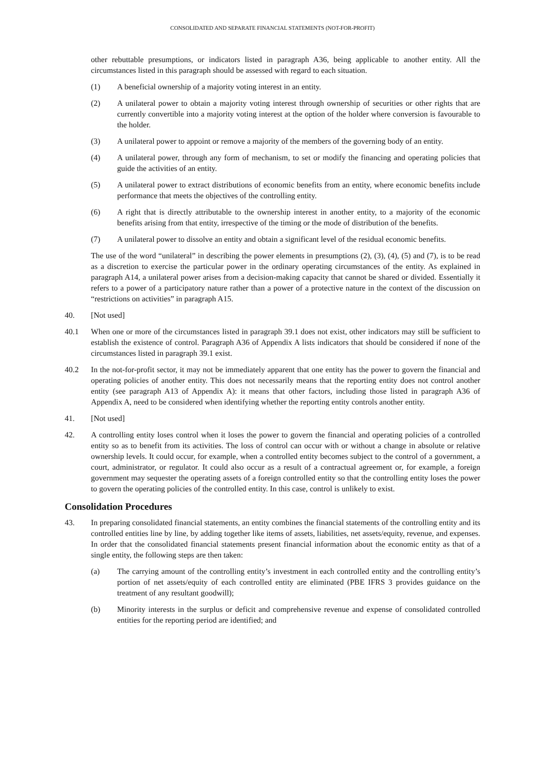CONSOLIDATED AND SEPARATE FINANCIAL STATEMENTS (NOT-FOR-PROFIT)
other rebuttable presumptions, or indicators listed in paragraph A36, being applicable to another entity. All the circumstances listed in this paragraph should be assessed with regard to each situation.
(1) A beneficial ownership of a majority voting interest in an entity.
(2) A unilateral power to obtain a majority voting interest through ownership of securities or other rights that are currently convertible into a majority voting interest at the option of the holder where conversion is favourable to the holder.
(3) A unilateral power to appoint or remove a majority of the members of the governing body of an entity.
(4) A unilateral power, through any form of mechanism, to set or modify the financing and operating policies that guide the activities of an entity.
(5) A unilateral power to extract distributions of economic benefits from an entity, where economic benefits include performance that meets the objectives of the controlling entity.
(6) A right that is directly attributable to the ownership interest in another entity, to a majority of the economic benefits arising from that entity, irrespective of the timing or the mode of distribution of the benefits.
(7) A unilateral power to dissolve an entity and obtain a significant level of the residual economic benefits.
The use of the word “unilateral” in describing the power elements in presumptions (2), (3), (4), (5) and (7), is to be read as a discretion to exercise the particular power in the ordinary operating circumstances of the entity. As explained in paragraph A14, a unilateral power arises from a decision-making capacity that cannot be shared or divided. Essentially it refers to a power of a participatory nature rather than a power of a protective nature in the context of the discussion on “restrictions on activities” in paragraph A15.
40. [Not used]
40.1 When one or more of the circumstances listed in paragraph 39.1 does not exist, other indicators may still be sufficient to establish the existence of control. Paragraph A36 of Appendix A lists indicators that should be considered if none of the circumstances listed in paragraph 39.1 exist.
40.2 In the not-for-profit sector, it may not be immediately apparent that one entity has the power to govern the financial and operating policies of another entity. This does not necessarily means that the reporting entity does not control another entity (see paragraph A13 of Appendix A): it means that other factors, including those listed in paragraph A36 of Appendix A, need to be considered when identifying whether the reporting entity controls another entity.
41. [Not used]
42. A controlling entity loses control when it loses the power to govern the financial and operating policies of a controlled entity so as to benefit from its activities. The loss of control can occur with or without a change in absolute or relative ownership levels. It could occur, for example, when a controlled entity becomes subject to the control of a government, a court, administrator, or regulator. It could also occur as a result of a contractual agreement or, for example, a foreign government may sequester the operating assets of a foreign controlled entity so that the controlling entity loses the power to govern the operating policies of the controlled entity. In this case, control is unlikely to exist.
Consolidation Procedures
43. In preparing consolidated financial statements, an entity combines the financial statements of the controlling entity and its controlled entities line by line, by adding together like items of assets, liabilities, net assets/equity, revenue, and expenses. In order that the consolidated financial statements present financial information about the economic entity as that of a single entity, the following steps are then taken:
(a) The carrying amount of the controlling entity’s investment in each controlled entity and the controlling entity’s portion of net assets/equity of each controlled entity are eliminated (PBE IFRS 3 provides guidance on the treatment of any resultant goodwill);
(b) Minority interests in the surplus or deficit and comprehensive revenue and expense of consolidated controlled entities for the reporting period are identified; and